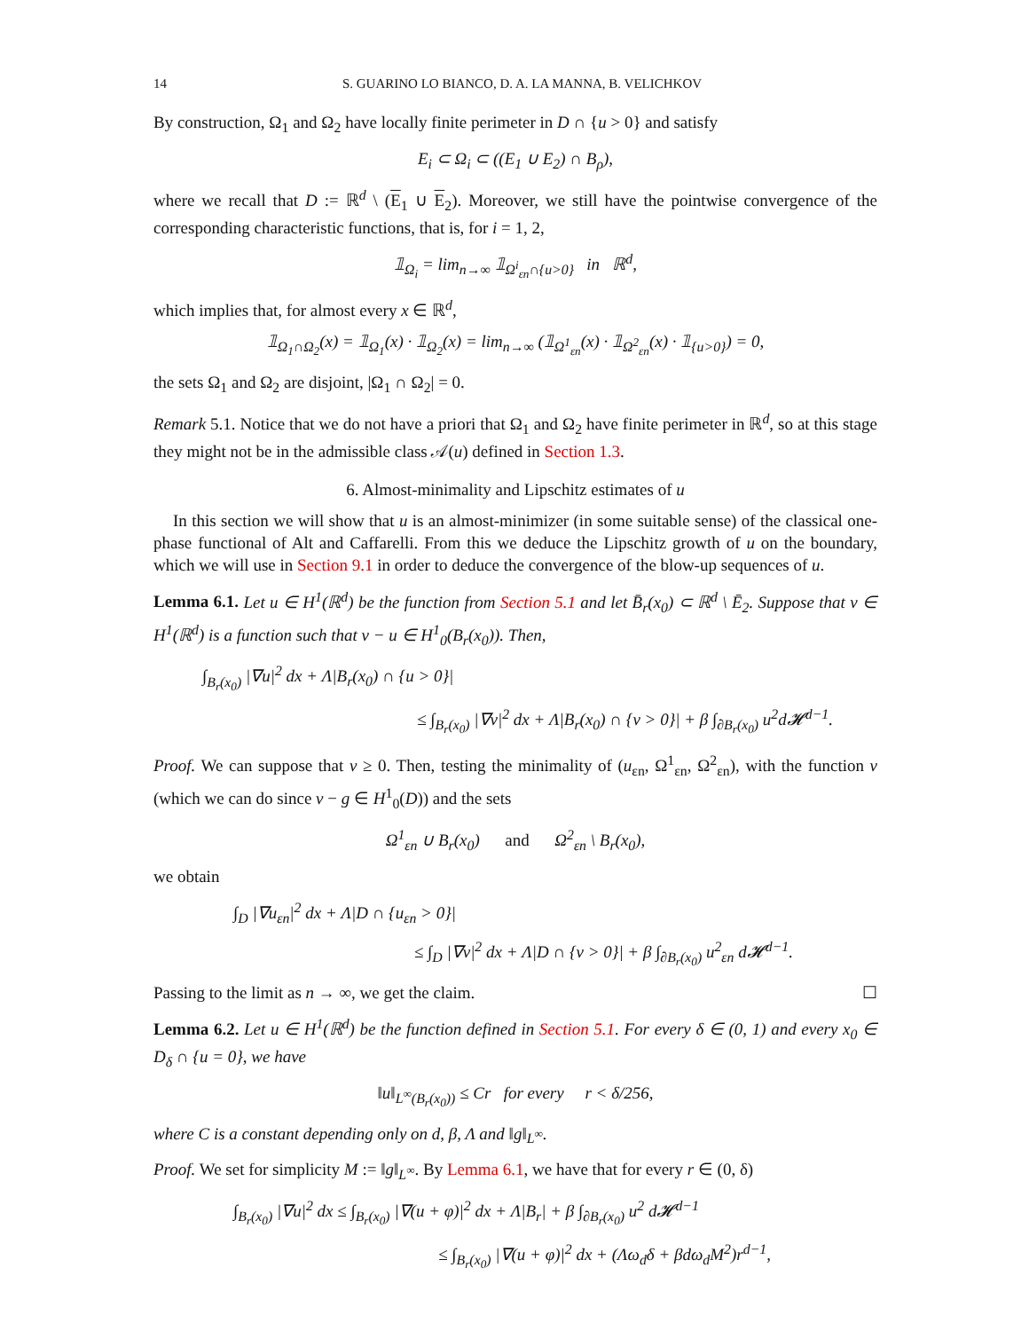14 S. GUARINO LO BIANCO, D. A. LA MANNA, B. VELICHKOV
By construction, Ω<sub>1</sub> and Ω<sub>2</sub> have locally finite perimeter in D ∩ {u > 0} and satisfy
E<sub>i</sub> ⊂ Ω<sub>i</sub> ⊂ ((E<sub>1</sub> ∪ E<sub>2</sub>) ∩ B<sub>ρ</sub>),
where we recall that D := ℝ<sup>d</sup> \ (E<sub>1</sub> ∪ E<sub>2</sub>). Moreover, we still have the pointwise convergence of the corresponding characteristic functions, that is, for i = 1, 2,
𝟙<sub>Ω<sub>i</sub></sub> = lim<sub>n→∞</sub> 𝟙<sub>Ω<sup>i</sup><sub>εn</sub>∩{u>0}</sub> in ℝ<sup>d</sup>,
which implies that, for almost every x ∈ ℝ<sup>d</sup>,
𝟙<sub>Ω<sub>1</sub>∩Ω<sub>2</sub></sub>(x) = 𝟙<sub>Ω<sub>1</sub></sub>(x) · 𝟙<sub>Ω<sub>2</sub></sub>(x) = lim<sub>n→∞</sub> (𝟙<sub>Ω<sup>1</sup><sub>εn</sub></sub>(x) · 𝟙<sub>Ω<sup>2</sup><sub>εn</sub></sub>(x) · 𝟙<sub>{u>0}</sub>) = 0,
the sets Ω<sub>1</sub> and Ω<sub>2</sub> are disjoint, |Ω<sub>1</sub> ∩ Ω<sub>2</sub>| = 0.
Remark 5.1. Notice that we do not have a priori that Ω<sub>1</sub> and Ω<sub>2</sub> have finite perimeter in ℝ<sup>d</sup>, so at this stage they might not be in the admissible class 𝒜(u) defined in Section 1.3.
6. Almost-minimality and Lipschitz estimates of u
In this section we will show that u is an almost-minimizer (in some suitable sense) of the classical one-phase functional of Alt and Caffarelli. From this we deduce the Lipschitz growth of u on the boundary, which we will use in Section 9.1 in order to deduce the convergence of the blow-up sequences of u.
Lemma 6.1. Let u ∈ H<sup>1</sup>(ℝ<sup>d</sup>) be the function from Section 5.1 and let B̄<sub>r</sub>(x<sub>0</sub>) ⊂ ℝ<sup>d</sup> \ Ē<sub>2</sub>. Suppose that v ∈ H<sup>1</sup>(ℝ<sup>d</sup>) is a function such that v − u ∈ H<sup>1</sup><sub>0</sub>(B<sub>r</sub>(x<sub>0</sub>)). Then,
∫<sub>B<sub>r</sub>(x<sub>0</sub>)</sub> |∇u|<sup>2</sup> dx + Λ|B<sub>r</sub>(x<sub>0</sub>) ∩ {u > 0}|
≤ ∫<sub>B<sub>r</sub>(x<sub>0</sub>)</sub> |∇v|<sup>2</sup> dx + Λ|B<sub>r</sub>(x<sub>0</sub>) ∩ {v > 0}| + β ∫<sub>∂B<sub>r</sub>(x<sub>0</sub>)</sub> u<sup>2</sup>d𝓗<sup>d−1</sup>.
Proof. We can suppose that v ≥ 0. Then, testing the minimality of (u<sub>εn</sub>, Ω<sup>1</sup><sub>εn</sub>, Ω<sup>2</sup><sub>εn</sub>), with the function v (which we can do since v − g ∈ H<sup>1</sup><sub>0</sub>(D)) and the sets
Ω<sup>1</sup><sub>εn</sub> ∪ B<sub>r</sub>(x<sub>0</sub>) and Ω<sup>2</sup><sub>εn</sub> \ B<sub>r</sub>(x<sub>0</sub>),
we obtain
∫<sub>D</sub> |∇u<sub>εn</sub>|<sup>2</sup> dx + Λ|D ∩ {u<sub>εn</sub> > 0}|
≤ ∫<sub>D</sub> |∇v|<sup>2</sup> dx + Λ|D ∩ {v > 0}| + β ∫<sub>∂B<sub>r</sub>(x<sub>0</sub>)</sub> u<sup>2</sup><sub>εn</sub> d𝓗<sup>d−1</sup>.
Passing to the limit as n → ∞, we get the claim. ☐
Lemma 6.2. Let u ∈ H<sup>1</sup>(ℝ<sup>d</sup>) be the function defined in Section 5.1. For every δ ∈ (0, 1) and every x<sub>0</sub> ∈ D<sub>δ</sub> ∩ {u = 0}, we have
‖u‖<sub>L<sup>∞</sup>(B<sub>r</sub>(x<sub>0</sub>))</sub> ≤ Cr for every r < δ/256,
where C is a constant depending only on d, β, Λ and ‖g‖<sub>L<sup>∞</sup></sub>.
Proof. We set for simplicity M := ‖g‖<sub>L<sup>∞</sup></sub>. By Lemma 6.1, we have that for every r ∈ (0, δ)
∫<sub>B<sub>r</sub>(x<sub>0</sub>)</sub> |∇u|<sup>2</sup> dx ≤ ∫<sub>B<sub>r</sub>(x<sub>0</sub>)</sub> |∇(u + φ)|<sup>2</sup> dx + Λ|B<sub>r</sub>| + β ∫<sub>∂B<sub>r</sub>(x<sub>0</sub>)</sub> u<sup>2</sup> d𝓗<sup>d−1</sup>
≤ ∫<sub>B<sub>r</sub>(x<sub>0</sub>)</sub> |∇(u + φ)|<sup>2</sup> dx + (Λω<sub>d</sub>δ + βdω<sub>d</sub>M<sup>2</sup>)r<sup>d−1</sup>,